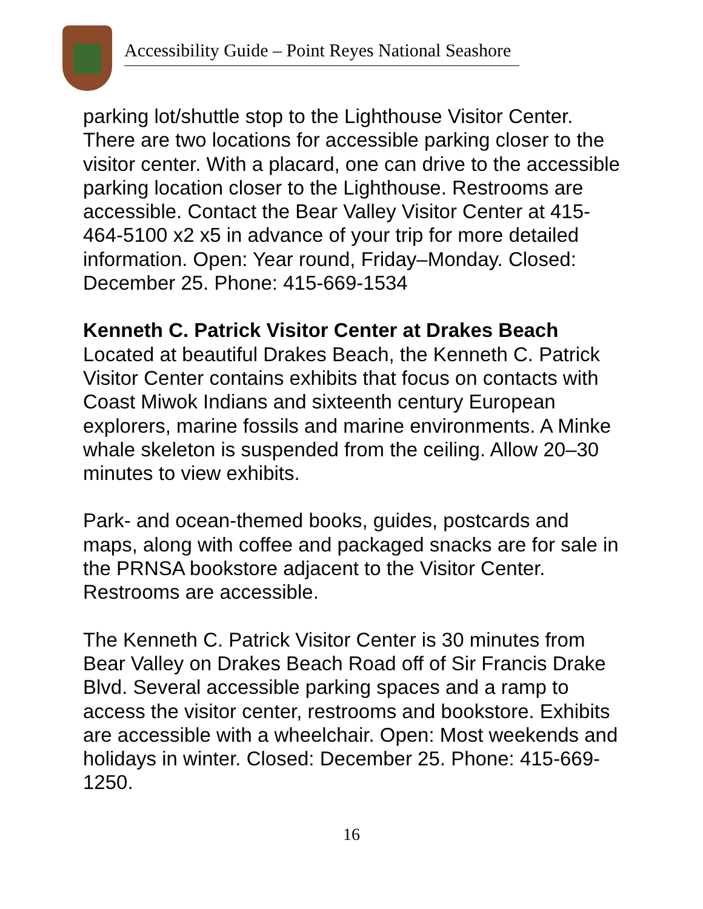Accessibility Guide – Point Reyes National Seashore
parking lot/shuttle stop to the Lighthouse Visitor Center. There are two locations for accessible parking closer to the visitor center. With a placard, one can drive to the accessible parking location closer to the Lighthouse. Restrooms are accessible. Contact the Bear Valley Visitor Center at 415-464-5100 x2 x5 in advance of your trip for more detailed information. Open: Year round, Friday–Monday. Closed: December 25. Phone: 415-669-1534
Kenneth C. Patrick Visitor Center at Drakes Beach
Located at beautiful Drakes Beach, the Kenneth C. Patrick Visitor Center contains exhibits that focus on contacts with Coast Miwok Indians and sixteenth century European explorers, marine fossils and marine environments. A Minke whale skeleton is suspended from the ceiling. Allow 20–30 minutes to view exhibits.
Park- and ocean-themed books, guides, postcards and maps, along with coffee and packaged snacks are for sale in the PRNSA bookstore adjacent to the Visitor Center. Restrooms are accessible.
The Kenneth C. Patrick Visitor Center is 30 minutes from Bear Valley on Drakes Beach Road off of Sir Francis Drake Blvd. Several accessible parking spaces and a ramp to access the visitor center, restrooms and bookstore. Exhibits are accessible with a wheelchair. Open: Most weekends and holidays in winter. Closed: December 25. Phone: 415-669-1250.
16